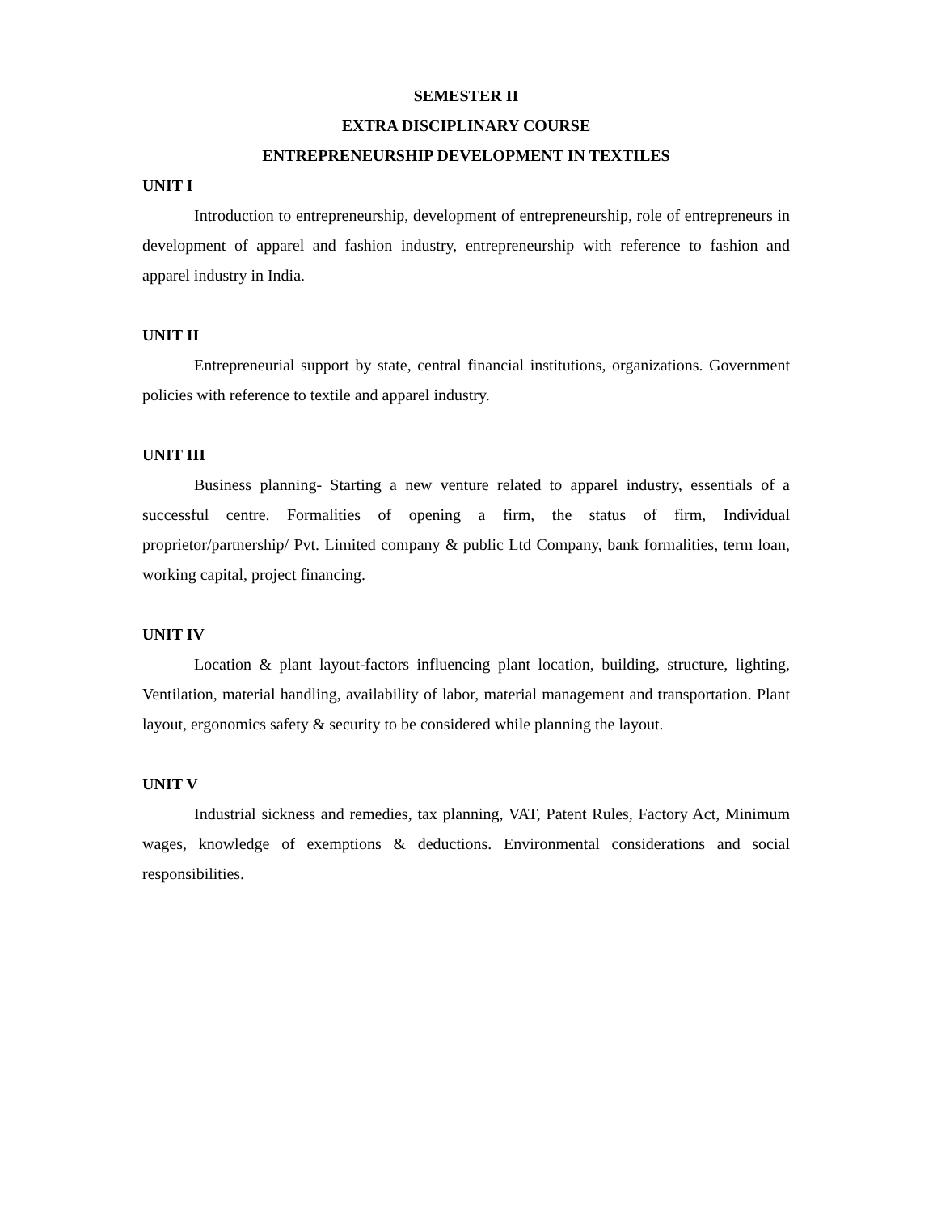SEMESTER II
EXTRA DISCIPLINARY COURSE
ENTREPRENEURSHIP DEVELOPMENT IN TEXTILES
UNIT I
Introduction to entrepreneurship, development of entrepreneurship, role of entrepreneurs in development of apparel and fashion industry, entrepreneurship with reference to fashion and apparel industry in India.
UNIT II
Entrepreneurial support by state, central financial institutions, organizations. Government policies with reference to textile and apparel industry.
UNIT III
Business planning- Starting a new venture related to apparel industry, essentials of a successful centre. Formalities of opening a firm, the status of firm, Individual proprietor/partnership/ Pvt. Limited company & public Ltd Company, bank formalities, term loan, working capital, project financing.
UNIT IV
Location & plant layout-factors influencing plant location, building, structure, lighting, Ventilation, material handling, availability of labor, material management and transportation. Plant layout, ergonomics safety & security to be considered while planning the layout.
UNIT V
Industrial sickness and remedies, tax planning, VAT, Patent Rules, Factory Act, Minimum wages, knowledge of exemptions & deductions. Environmental considerations and social responsibilities.